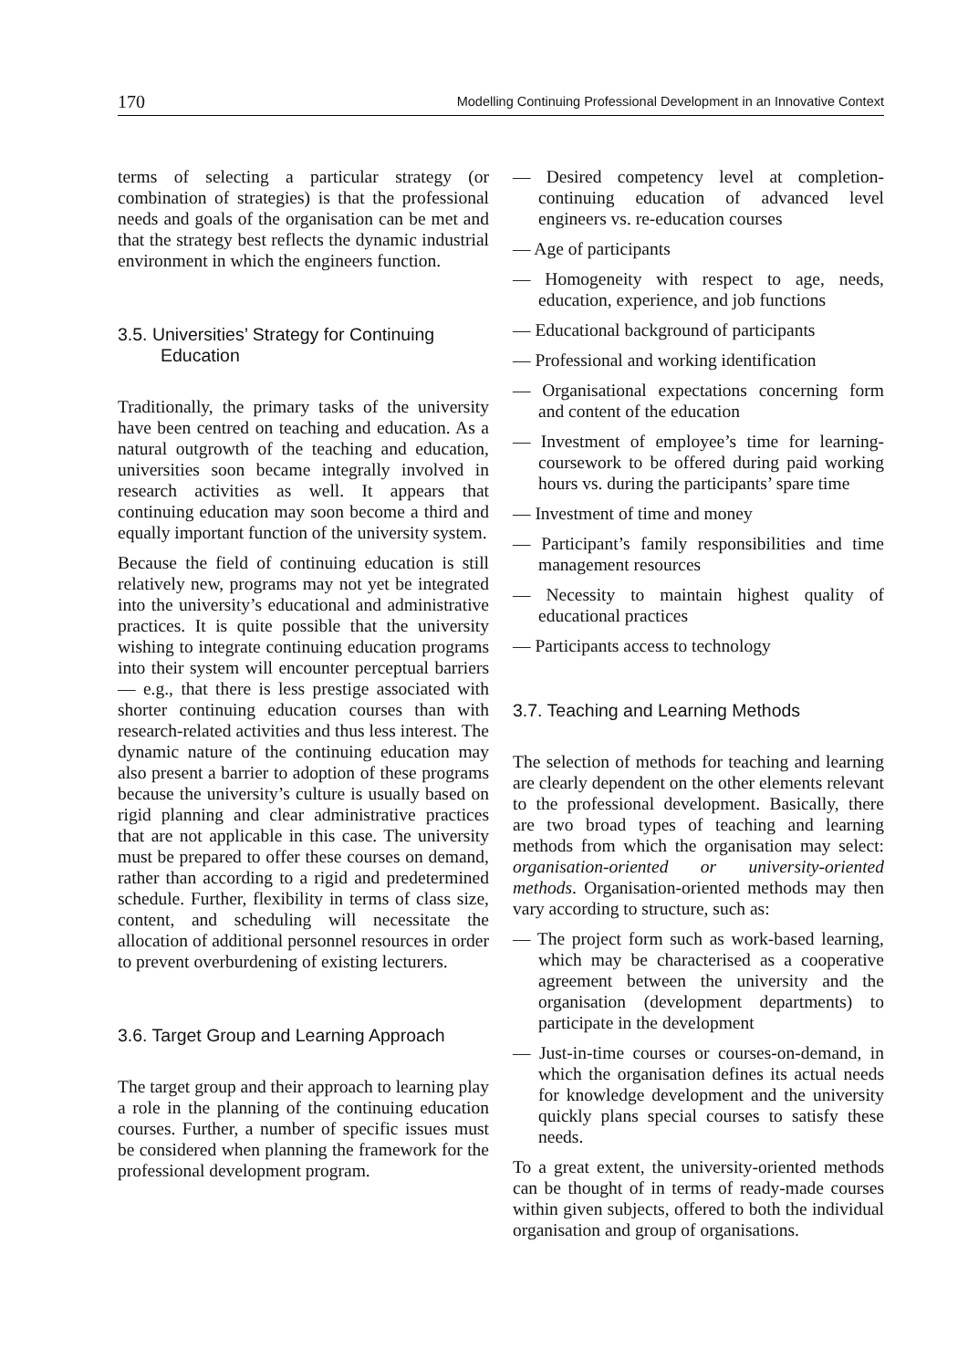170 Modelling Continuing Professional Development in an Innovative Context
terms of selecting a particular strategy (or combination of strategies) is that the professional needs and goals of the organisation can be met and that the strategy best reflects the dynamic industrial environment in which the engineers function.
3.5. Universities’ Strategy for Continuing Education
Traditionally, the primary tasks of the university have been centred on teaching and education. As a natural outgrowth of the teaching and education, universities soon became integrally involved in research activities as well. It appears that continuing education may soon become a third and equally important function of the university system.
Because the field of continuing education is still relatively new, programs may not yet be integrated into the university’s educational and administrative practices. It is quite possible that the university wishing to integrate continuing education programs into their system will encounter perceptual barriers — e.g., that there is less prestige associated with shorter continuing education courses than with research-related activities and thus less interest. The dynamic nature of the continuing education may also present a barrier to adoption of these programs because the university’s culture is usually based on rigid planning and clear administrative practices that are not applicable in this case. The university must be prepared to offer these courses on demand, rather than according to a rigid and predetermined schedule. Further, flexibility in terms of class size, content, and scheduling will necessitate the allocation of additional personnel resources in order to prevent overburdening of existing lecturers.
3.6. Target Group and Learning Approach
The target group and their approach to learning play a role in the planning of the continuing education courses. Further, a number of specific issues must be considered when planning the framework for the professional development program.
— Desired competency level at completion-continuing education of advanced level engineers vs. re-education courses
— Age of participants
— Homogeneity with respect to age, needs, education, experience, and job functions
— Educational background of participants
— Professional and working identification
— Organisational expectations concerning form and content of the education
— Investment of employee’s time for learning-coursework to be offered during paid working hours vs. during the participants’ spare time
— Investment of time and money
— Participant’s family responsibilities and time management resources
— Necessity to maintain highest quality of educational practices
— Participants access to technology
3.7. Teaching and Learning Methods
The selection of methods for teaching and learning are clearly dependent on the other elements relevant to the professional development. Basically, there are two broad types of teaching and learning methods from which the organisation may select: organisation-oriented or university-oriented methods. Organisation-oriented methods may then vary according to structure, such as:
— The project form such as work-based learning, which may be characterised as a cooperative agreement between the university and the organisation (development departments) to participate in the development
— Just-in-time courses or courses-on-demand, in which the organisation defines its actual needs for knowledge development and the university quickly plans special courses to satisfy these needs.
To a great extent, the university-oriented methods can be thought of in terms of ready-made courses within given subjects, offered to both the individual organisation and group of organisations.